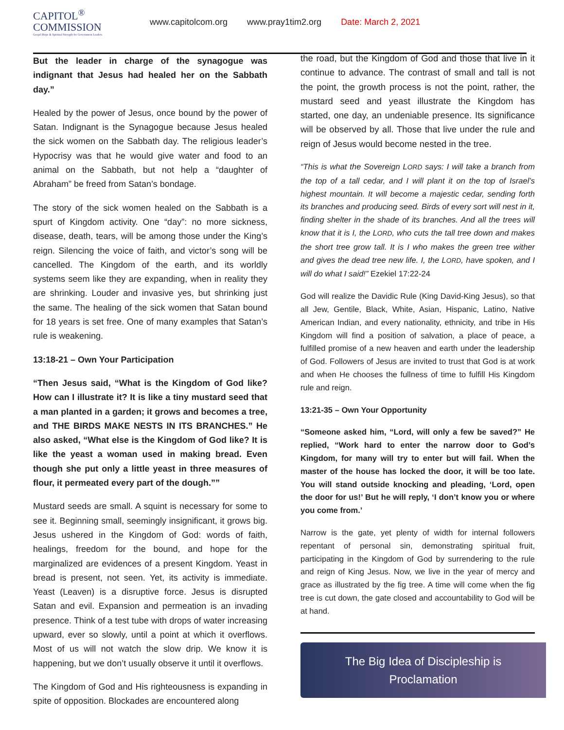CAPITOL<sup>®</sup>
COMMISSION
Gospel Hope & Spiritual Strength for Government Leaders
www.capitolcom.org www.pray1tim2.org Date: March 2, 2021
But the leader in charge of the synagogue was indignant that Jesus had healed her on the Sabbath day.”
Healed by the power of Jesus, once bound by the power of Satan. Indignant is the Synagogue because Jesus healed the sick women on the Sabbath day. The religious leader’s Hypocrisy was that he would give water and food to an animal on the Sabbath, but not help a “daughter of Abraham” be freed from Satan’s bondage.
The story of the sick women healed on the Sabbath is a spurt of Kingdom activity. One “day”: no more sickness, disease, death, tears, will be among those under the King’s reign. Silencing the voice of faith, and victor’s song will be cancelled. The Kingdom of the earth, and its worldly systems seem like they are expanding, when in reality they are shrinking. Louder and invasive yes, but shrinking just the same. The healing of the sick women that Satan bound for 18 years is set free. One of many examples that Satan’s rule is weakening.
13:18-21 – Own Your Participation
“Then Jesus said, “What is the Kingdom of God like? How can I illustrate it? It is like a tiny mustard seed that a man planted in a garden; it grows and becomes a tree, and THE BIRDS MAKE NESTS IN ITS BRANCHES.” He also asked, “What else is the Kingdom of God like? It is like the yeast a woman used in making bread. Even though she put only a little yeast in three measures of flour, it permeated every part of the dough.””
Mustard seeds are small. A squint is necessary for some to see it. Beginning small, seemingly insignificant, it grows big. Jesus ushered in the Kingdom of God: words of faith, healings, freedom for the bound, and hope for the marginalized are evidences of a present Kingdom. Yeast in bread is present, not seen. Yet, its activity is immediate. Yeast (Leaven) is a disruptive force. Jesus is disrupted Satan and evil. Expansion and permeation is an invading presence. Think of a test tube with drops of water increasing upward, ever so slowly, until a point at which it overflows. Most of us will not watch the slow drip. We know it is happening, but we don’t usually observe it until it overflows.
The Kingdom of God and His righteousness is expanding in spite of opposition. Blockades are encountered along
the road, but the Kingdom of God and those that live in it continue to advance. The contrast of small and tall is not the point, the growth process is not the point, rather, the mustard seed and yeast illustrate the Kingdom has started, one day, an undeniable presence. Its significance will be observed by all. Those that live under the rule and reign of Jesus would become nested in the tree.
“This is what the Sovereign LORD says: I will take a branch from the top of a tall cedar, and I will plant it on the top of Israel’s highest mountain. It will become a majestic cedar, sending forth its branches and producing seed. Birds of every sort will nest in it, finding shelter in the shade of its branches. And all the trees will know that it is I, the LORD, who cuts the tall tree down and makes the short tree grow tall. It is I who makes the green tree wither and gives the dead tree new life. I, the LORD, have spoken, and I will do what I said!” Ezekiel 17:22-24
God will realize the Davidic Rule (King David-King Jesus), so that all Jew, Gentile, Black, White, Asian, Hispanic, Latino, Native American Indian, and every nationality, ethnicity, and tribe in His Kingdom will find a position of salvation, a place of peace, a fulfilled promise of a new heaven and earth under the leadership of God. Followers of Jesus are invited to trust that God is at work and when He chooses the fullness of time to fulfill His Kingdom rule and reign.
13:21-35 – Own Your Opportunity
“Someone asked him, “Lord, will only a few be saved?” He replied, “Work hard to enter the narrow door to God’s Kingdom, for many will try to enter but will fail. When the master of the house has locked the door, it will be too late. You will stand outside knocking and pleading, ‘Lord, open the door for us!’ But he will reply, ‘I don’t know you or where you come from.’
Narrow is the gate, yet plenty of width for internal followers repentant of personal sin, demonstrating spiritual fruit, participating in the Kingdom of God by surrendering to the rule and reign of King Jesus. Now, we live in the year of mercy and grace as illustrated by the fig tree. A time will come when the fig tree is cut down, the gate closed and accountability to God will be at hand.
The Big Idea of Discipleship is
Proclamation